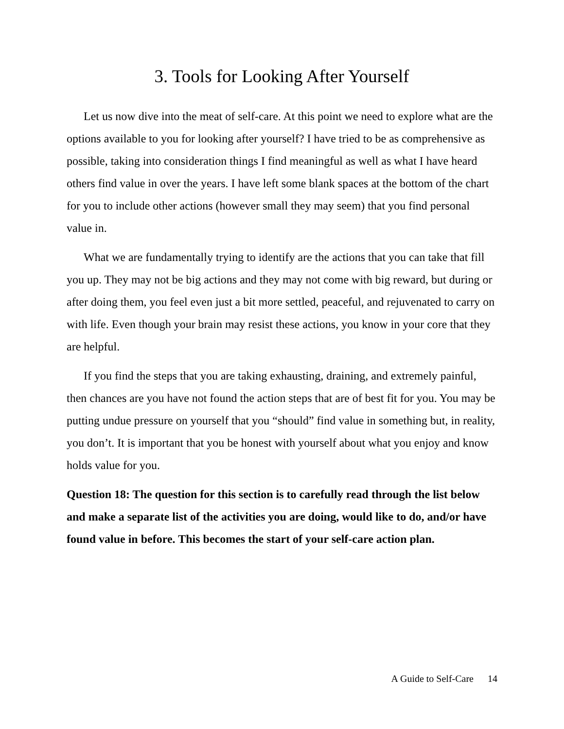3. Tools for Looking After Yourself
Let us now dive into the meat of self-care. At this point we need to explore what are the options available to you for looking after yourself? I have tried to be as comprehensive as possible, taking into consideration things I find meaningful as well as what I have heard others find value in over the years. I have left some blank spaces at the bottom of the chart for you to include other actions (however small they may seem) that you find personal value in.
What we are fundamentally trying to identify are the actions that you can take that fill you up. They may not be big actions and they may not come with big reward, but during or after doing them, you feel even just a bit more settled, peaceful, and rejuvenated to carry on with life. Even though your brain may resist these actions, you know in your core that they are helpful.
If you find the steps that you are taking exhausting, draining, and extremely painful, then chances are you have not found the action steps that are of best fit for you. You may be putting undue pressure on yourself that you “should” find value in something but, in reality, you don’t. It is important that you be honest with yourself about what you enjoy and know holds value for you.
Question 18: The question for this section is to carefully read through the list below and make a separate list of the activities you are doing, would like to do, and/or have found value in before. This becomes the start of your self-care action plan.
A Guide to Self-Care 14